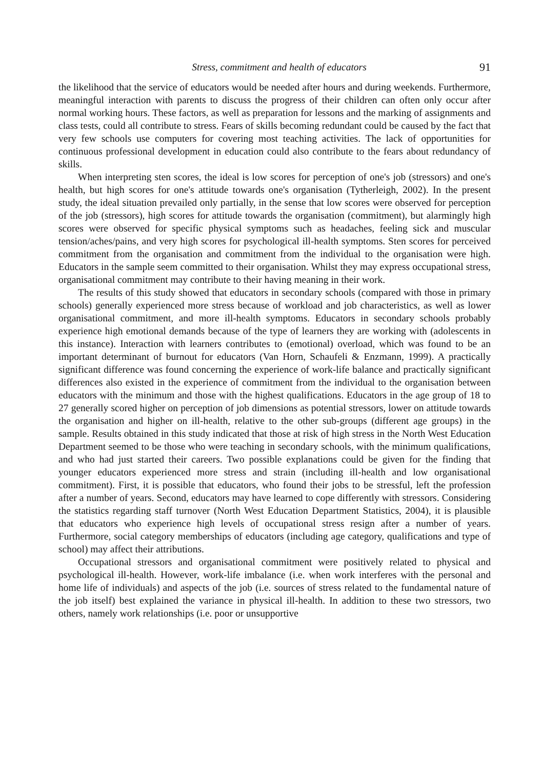Stress, commitment and health of educators 91
the likelihood that the service of educators would be needed after hours and during weekends. Furthermore, meaningful interaction with parents to discuss the progress of their children can often only occur after normal working hours. These factors, as well as preparation for lessons and the marking of assignments and class tests, could all contribute to stress. Fears of skills becoming redundant could be caused by the fact that very few schools use computers for covering most teaching activities. The lack of opportunities for continuous professional development in education could also contribute to the fears about redundancy of skills.
When interpreting sten scores, the ideal is low scores for perception of one's job (stressors) and one's health, but high scores for one's attitude towards one's organisation (Tytherleigh, 2002). In the present study, the ideal situation prevailed only partially, in the sense that low scores were observed for perception of the job (stressors), high scores for attitude towards the organisation (commitment), but alarmingly high scores were observed for specific physical symptoms such as headaches, feeling sick and muscular tension/aches/pains, and very high scores for psychological ill-health symptoms. Sten scores for perceived commitment from the organisation and commitment from the individual to the organisation were high. Educators in the sample seem committed to their organisation. Whilst they may express occupational stress, organisational commitment may contribute to their having meaning in their work.
The results of this study showed that educators in secondary schools (compared with those in primary schools) generally experienced more stress because of workload and job characteristics, as well as lower organisational commitment, and more ill-health symptoms. Educators in secondary schools probably experience high emotional demands because of the type of learners they are working with (adolescents in this instance). Interaction with learners contributes to (emotional) overload, which was found to be an important determinant of burnout for educators (Van Horn, Schaufeli & Enzmann, 1999). A practically significant difference was found concerning the experience of work-life balance and practically significant differences also existed in the experience of commitment from the individual to the organisation between educators with the minimum and those with the highest qualifications. Educators in the age group of 18 to 27 generally scored higher on perception of job dimensions as potential stressors, lower on attitude towards the organisation and higher on ill-health, relative to the other sub-groups (different age groups) in the sample. Results obtained in this study indicated that those at risk of high stress in the North West Education Department seemed to be those who were teaching in secondary schools, with the minimum qualifications, and who had just started their careers. Two possible explanations could be given for the finding that younger educators experienced more stress and strain (including ill-health and low organisational commitment). First, it is possible that educators, who found their jobs to be stressful, left the profession after a number of years. Second, educators may have learned to cope differently with stressors. Considering the statistics regarding staff turnover (North West Education Department Statistics, 2004), it is plausible that educators who experience high levels of occupational stress resign after a number of years. Furthermore, social category memberships of educators (including age category, qualifications and type of school) may affect their attributions.
Occupational stressors and organisational commitment were positively related to physical and psychological ill-health. However, work-life imbalance (i.e. when work interferes with the personal and home life of individuals) and aspects of the job (i.e. sources of stress related to the fundamental nature of the job itself) best explained the variance in physical ill-health. In addition to these two stressors, two others, namely work relationships (i.e. poor or unsupportive